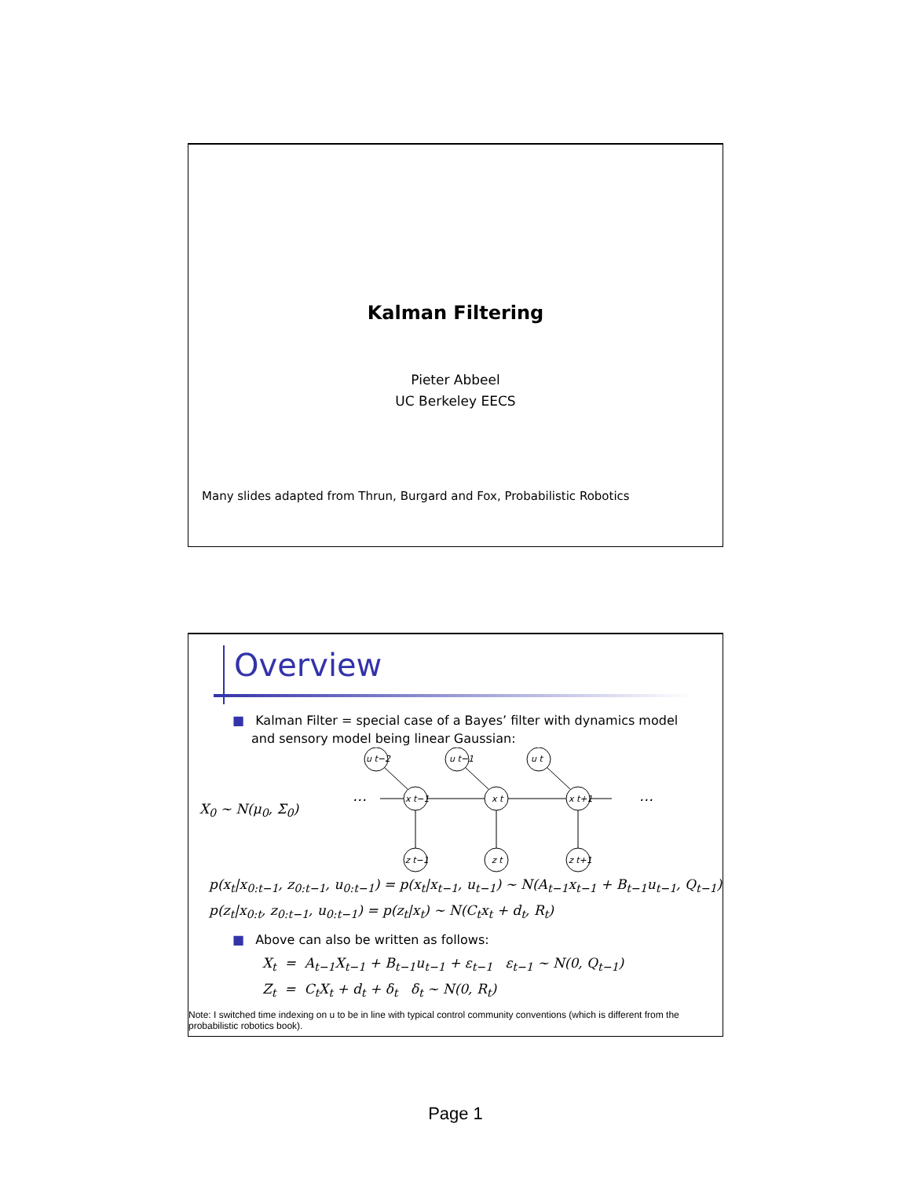Kalman Filtering
Pieter Abbeel
UC Berkeley EECS
Many slides adapted from Thrun, Burgard and Fox, Probabilistic Robotics
Overview
■ Kalman Filter = special case of a Bayes’ filter with dynamics model and sensory model being linear Gaussian:
X<sub>0</sub> ~ N(μ<sub>0</sub>, Σ<sub>0</sub>)
u t−2
u t−1
u t
x t−1
x t
x t+1
z t−1
z t
z t+1
…
…
p(x<sub>t</sub>|x<sub>0:t−1</sub>, z<sub>0:t−1</sub>, u<sub>0:t−1</sub>) = p(x<sub>t</sub>|x<sub>t−1</sub>, u<sub>t−1</sub>) ~ N(A<sub>t−1</sub>x<sub>t−1</sub> + B<sub>t−1</sub>u<sub>t−1</sub>, Q<sub>t−1</sub>)
p(z<sub>t</sub>|x<sub>0:t</sub>, z<sub>0:t−1</sub>, u<sub>0:t−1</sub>) = p(z<sub>t</sub>|x<sub>t</sub>) ~ N(C<sub>t</sub>x<sub>t</sub> + d<sub>t</sub>, R<sub>t</sub>)
■ Above can also be written as follows:
X<sub>t</sub> = A<sub>t−1</sub>X<sub>t−1</sub> + B<sub>t−1</sub>u<sub>t−1</sub> + ε<sub>t−1</sub> ε<sub>t−1</sub> ~ N(0, Q<sub>t−1</sub>)
Z<sub>t</sub> = C<sub>t</sub>X<sub>t</sub> + d<sub>t</sub> + δ<sub>t</sub> δ<sub>t</sub> ~ N(0, R<sub>t</sub>)
Note: I switched time indexing on u to be in line with typical control community conventions (which is different from the probabilistic robotics book).
Page 1